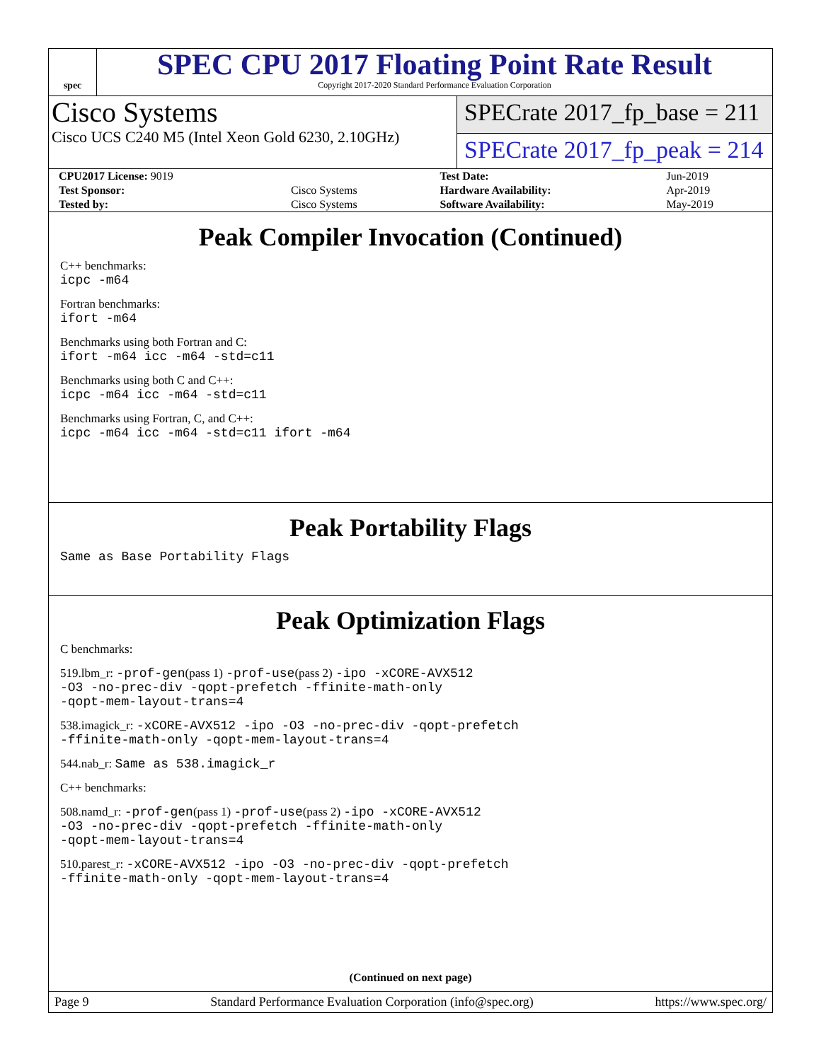spec
SPEC CPU 2017 Floating Point Rate Result
Copyright 2017-2020 Standard Performance Evaluation Corporation
Cisco Systems
Cisco UCS C240 M5 (Intel Xeon Gold 6230, 2.10GHz)
SPECrate 2017_fp_base = 211
SPECrate 2017_fp_peak = 214
| CPU2017 License: 9019 | | Test Date: | Jun-2019 |
| Test Sponsor: | Cisco Systems | Hardware Availability: | Apr-2019 |
| Tested by: | Cisco Systems | Software Availability: | May-2019 |
Peak Compiler Invocation (Continued)
C++ benchmarks:
icpc -m64
Fortran benchmarks:
ifort -m64
Benchmarks using both Fortran and C:
ifort -m64 icc -m64 -std=c11
Benchmarks using both C and C++:
icpc -m64 icc -m64 -std=c11
Benchmarks using Fortran, C, and C++:
icpc -m64 icc -m64 -std=c11 ifort -m64
Peak Portability Flags
Same as Base Portability Flags
Peak Optimization Flags
C benchmarks:
519.lbm_r: -prof-gen(pass 1) -prof-use(pass 2) -ipo -xCORE-AVX512
-O3 -no-prec-div -qopt-prefetch -ffinite-math-only
-qopt-mem-layout-trans=4
538.imagick_r: -xCORE-AVX512 -ipo -O3 -no-prec-div -qopt-prefetch
-ffinite-math-only -qopt-mem-layout-trans=4
544.nab_r: Same as 538.imagick_r
C++ benchmarks:
508.namd_r: -prof-gen(pass 1) -prof-use(pass 2) -ipo -xCORE-AVX512
-O3 -no-prec-div -qopt-prefetch -ffinite-math-only
-qopt-mem-layout-trans=4
510.parest_r: -xCORE-AVX512 -ipo -O3 -no-prec-div -qopt-prefetch
-ffinite-math-only -qopt-mem-layout-trans=4
(Continued on next page)
Page 9 Standard Performance Evaluation Corporation (info@spec.org) https://www.spec.org/